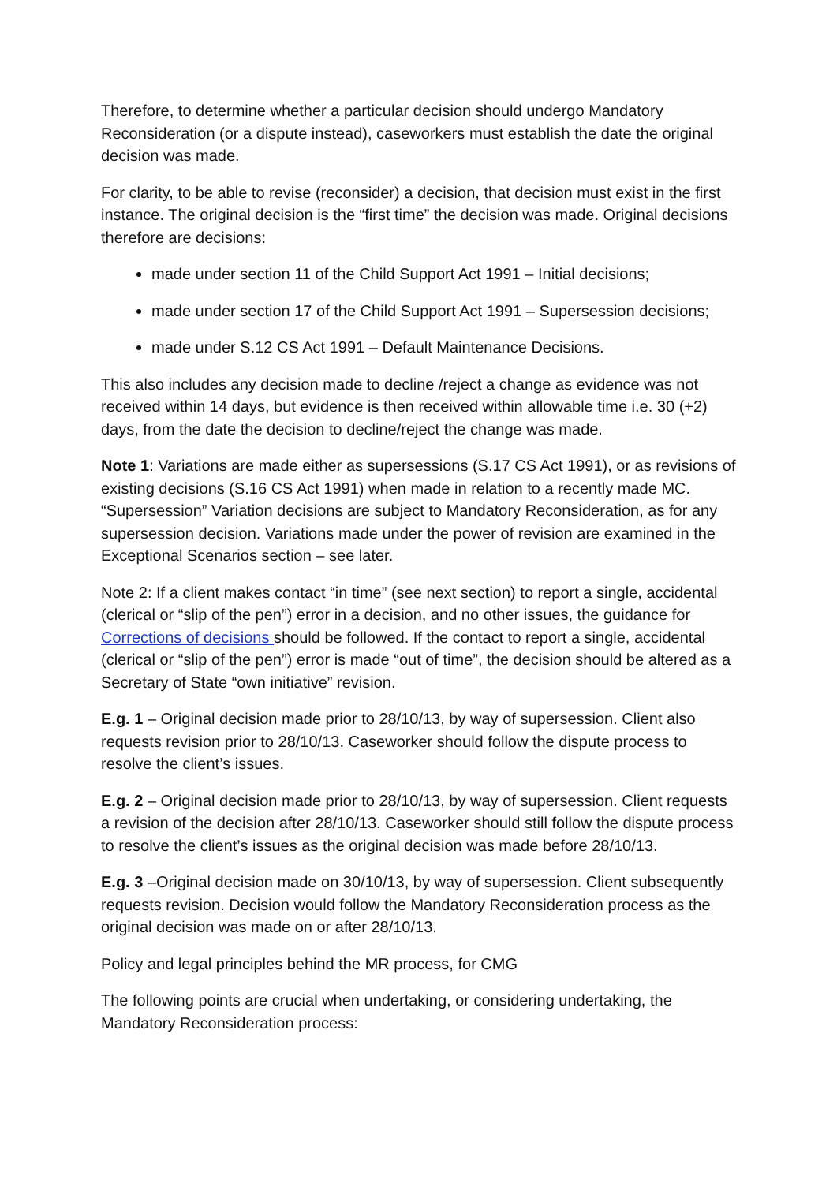Therefore, to determine whether a particular decision should undergo Mandatory Reconsideration (or a dispute instead), caseworkers must establish the date the original decision was made.
For clarity, to be able to revise (reconsider) a decision, that decision must exist in the first instance. The original decision is the “first time” the decision was made. Original decisions therefore are decisions:
made under section 11 of the Child Support Act 1991 – Initial decisions;
made under section 17 of the Child Support Act 1991 – Supersession decisions;
made under S.12 CS Act 1991 – Default Maintenance Decisions.
This also includes any decision made to decline /reject a change as evidence was not received within 14 days, but evidence is then received within allowable time i.e. 30 (+2) days, from the date the decision to decline/reject the change was made.
Note 1: Variations are made either as supersessions (S.17 CS Act 1991), or as revisions of existing decisions (S.16 CS Act 1991) when made in relation to a recently made MC. “Supersession” Variation decisions are subject to Mandatory Reconsideration, as for any supersession decision. Variations made under the power of revision are examined in the Exceptional Scenarios section – see later.
Note 2: If a client makes contact “in time” (see next section) to report a single, accidental (clerical or “slip of the pen”) error in a decision, and no other issues, the guidance for Corrections of decisions should be followed. If the contact to report a single, accidental (clerical or “slip of the pen”) error is made “out of time”, the decision should be altered as a Secretary of State “own initiative” revision.
E.g. 1 – Original decision made prior to 28/10/13, by way of supersession. Client also requests revision prior to 28/10/13. Caseworker should follow the dispute process to resolve the client’s issues.
E.g. 2 – Original decision made prior to 28/10/13, by way of supersession. Client requests a revision of the decision after 28/10/13. Caseworker should still follow the dispute process to resolve the client’s issues as the original decision was made before 28/10/13.
E.g. 3 –Original decision made on 30/10/13, by way of supersession. Client subsequently requests revision. Decision would follow the Mandatory Reconsideration process as the original decision was made on or after 28/10/13.
Policy and legal principles behind the MR process, for CMG
The following points are crucial when undertaking, or considering undertaking, the Mandatory Reconsideration process: